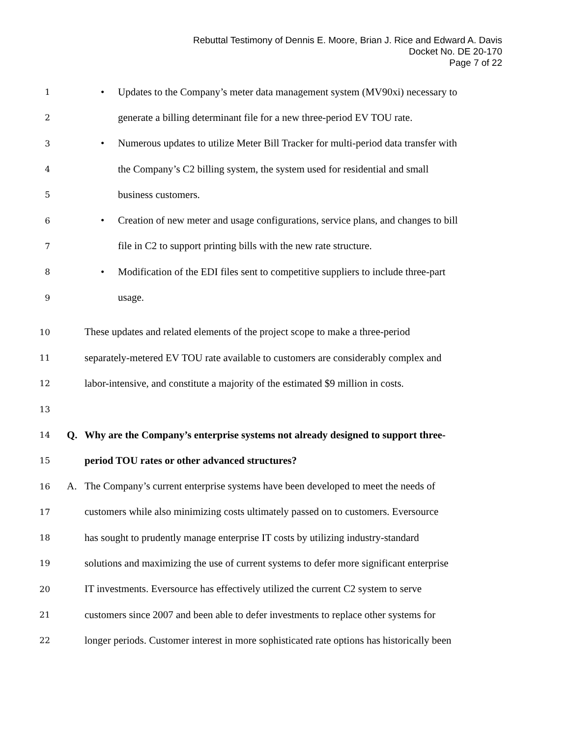Rebuttal Testimony of Dennis E. Moore, Brian J. Rice and Edward A. Davis
Docket No. DE 20-170
Page 7 of 22
1 • Updates to the Company’s meter data management system (MV90xi) necessary to
2 generate a billing determinant file for a new three-period EV TOU rate.
3 • Numerous updates to utilize Meter Bill Tracker for multi-period data transfer with
4 the Company’s C2 billing system, the system used for residential and small
5 business customers.
6 • Creation of new meter and usage configurations, service plans, and changes to bill
7 file in C2 to support printing bills with the new rate structure.
8 • Modification of the EDI files sent to competitive suppliers to include three-part
9 usage.
10 These updates and related elements of the project scope to make a three-period
11 separately-metered EV TOU rate available to customers are considerably complex and
12 labor-intensive, and constitute a majority of the estimated $9 million in costs.
13
14 Q. Why are the Company’s enterprise systems not already designed to support three-
15 period TOU rates or other advanced structures?
16 A. The Company’s current enterprise systems have been developed to meet the needs of
17 customers while also minimizing costs ultimately passed on to customers. Eversource
18 has sought to prudently manage enterprise IT costs by utilizing industry-standard
19 solutions and maximizing the use of current systems to defer more significant enterprise
20 IT investments. Eversource has effectively utilized the current C2 system to serve
21 customers since 2007 and been able to defer investments to replace other systems for
22 longer periods. Customer interest in more sophisticated rate options has historically been